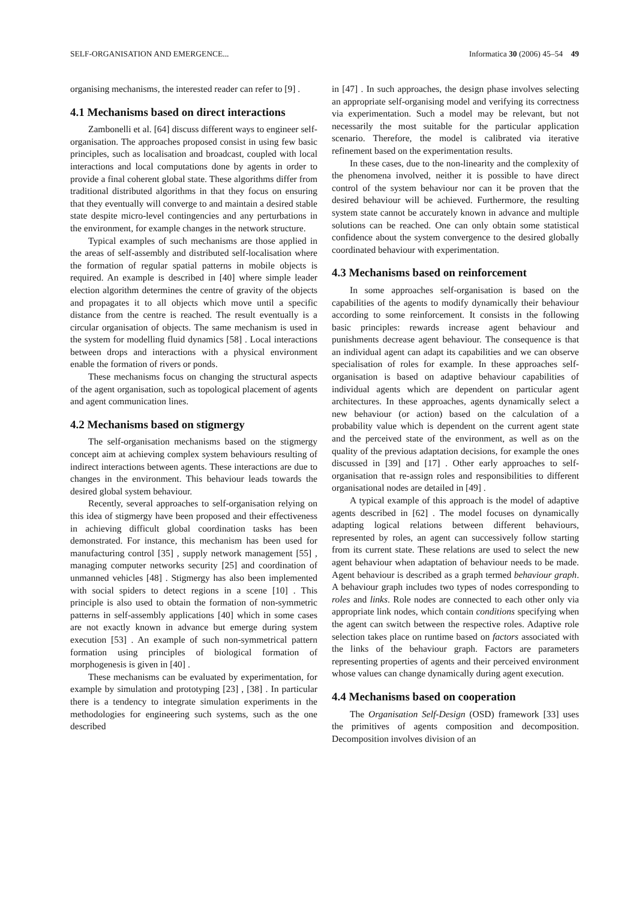SELF-ORGANISATION AND EMERGENCE... Informatica 30 (2006) 45–54 49
organising mechanisms, the interested reader can refer to [9] .
4.1 Mechanisms based on direct interactions
Zambonelli et al. [64] discuss different ways to engineer self-organisation. The approaches proposed consist in using few basic principles, such as localisation and broadcast, coupled with local interactions and local computations done by agents in order to provide a final coherent global state. These algorithms differ from traditional distributed algorithms in that they focus on ensuring that they eventually will converge to and maintain a desired stable state despite micro-level contingencies and any perturbations in the environment, for example changes in the network structure.
Typical examples of such mechanisms are those applied in the areas of self-assembly and distributed self-localisation where the formation of regular spatial patterns in mobile objects is required. An example is described in [40] where simple leader election algorithm determines the centre of gravity of the objects and propagates it to all objects which move until a specific distance from the centre is reached. The result eventually is a circular organisation of objects. The same mechanism is used in the system for modelling fluid dynamics [58] . Local interactions between drops and interactions with a physical environment enable the formation of rivers or ponds.
These mechanisms focus on changing the structural aspects of the agent organisation, such as topological placement of agents and agent communication lines.
4.2 Mechanisms based on stigmergy
The self-organisation mechanisms based on the stigmergy concept aim at achieving complex system behaviours resulting of indirect interactions between agents. These interactions are due to changes in the environment. This behaviour leads towards the desired global system behaviour.
Recently, several approaches to self-organisation relying on this idea of stigmergy have been proposed and their effectiveness in achieving difficult global coordination tasks has been demonstrated. For instance, this mechanism has been used for manufacturing control [35] , supply network management [55] , managing computer networks security [25] and coordination of unmanned vehicles [48] . Stigmergy has also been implemented with social spiders to detect regions in a scene [10] . This principle is also used to obtain the formation of non-symmetric patterns in self-assembly applications [40] which in some cases are not exactly known in advance but emerge during system execution [53] . An example of such non-symmetrical pattern formation using principles of biological formation of morphogenesis is given in [40] .
These mechanisms can be evaluated by experimentation, for example by simulation and prototyping [23] , [38] . In particular there is a tendency to integrate simulation experiments in the methodologies for engineering such systems, such as the one described
in [47] . In such approaches, the design phase involves selecting an appropriate self-organising model and verifying its correctness via experimentation. Such a model may be relevant, but not necessarily the most suitable for the particular application scenario. Therefore, the model is calibrated via iterative refinement based on the experimentation results.
In these cases, due to the non-linearity and the complexity of the phenomena involved, neither it is possible to have direct control of the system behaviour nor can it be proven that the desired behaviour will be achieved. Furthermore, the resulting system state cannot be accurately known in advance and multiple solutions can be reached. One can only obtain some statistical confidence about the system convergence to the desired globally coordinated behaviour with experimentation.
4.3 Mechanisms based on reinforcement
In some approaches self-organisation is based on the capabilities of the agents to modify dynamically their behaviour according to some reinforcement. It consists in the following basic principles: rewards increase agent behaviour and punishments decrease agent behaviour. The consequence is that an individual agent can adapt its capabilities and we can observe specialisation of roles for example. In these approaches self-organisation is based on adaptive behaviour capabilities of individual agents which are dependent on particular agent architectures. In these approaches, agents dynamically select a new behaviour (or action) based on the calculation of a probability value which is dependent on the current agent state and the perceived state of the environment, as well as on the quality of the previous adaptation decisions, for example the ones discussed in [39] and [17] . Other early approaches to self-organisation that re-assign roles and responsibilities to different organisational nodes are detailed in [49] .
A typical example of this approach is the model of adaptive agents described in [62] . The model focuses on dynamically adapting logical relations between different behaviours, represented by roles, an agent can successively follow starting from its current state. These relations are used to select the new agent behaviour when adaptation of behaviour needs to be made. Agent behaviour is described as a graph termed behaviour graph. A behaviour graph includes two types of nodes corresponding to roles and links. Role nodes are connected to each other only via appropriate link nodes, which contain conditions specifying when the agent can switch between the respective roles. Adaptive role selection takes place on runtime based on factors associated with the links of the behaviour graph. Factors are parameters representing properties of agents and their perceived environment whose values can change dynamically during agent execution.
4.4 Mechanisms based on cooperation
The Organisation Self-Design (OSD) framework [33] uses the primitives of agents composition and decomposition. Decomposition involves division of an